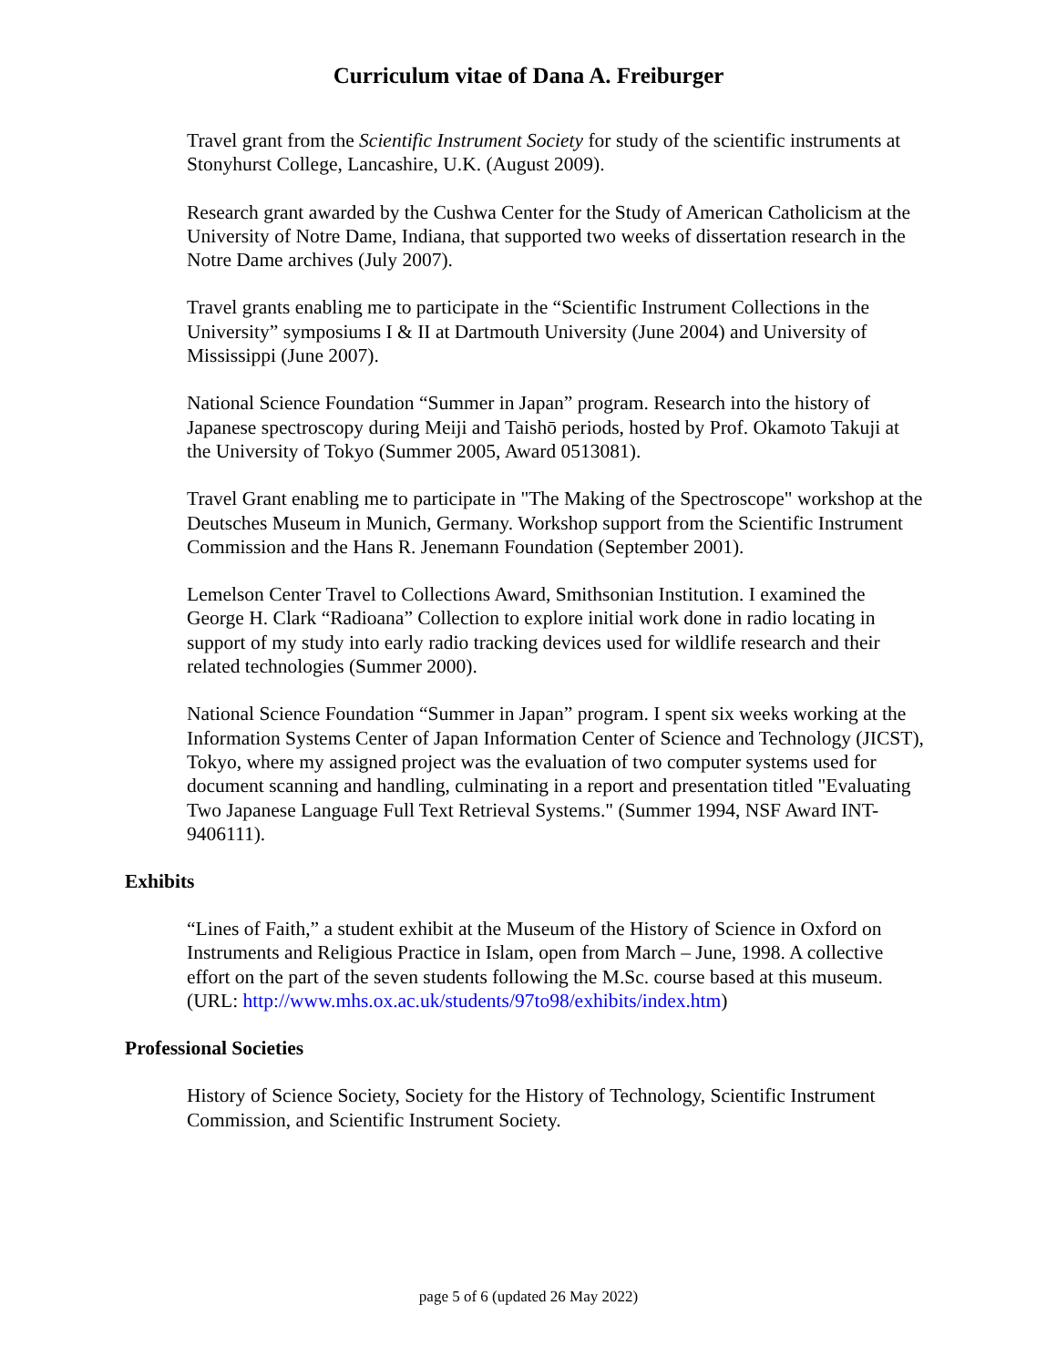Curriculum vitae of Dana A. Freiburger
Travel grant from the Scientific Instrument Society for study of the scientific instruments at Stonyhurst College, Lancashire, U.K. (August 2009).
Research grant awarded by the Cushwa Center for the Study of American Catholicism at the University of Notre Dame, Indiana, that supported two weeks of dissertation research in the Notre Dame archives (July 2007).
Travel grants enabling me to participate in the “Scientific Instrument Collections in the University” symposiums I & II at Dartmouth University (June 2004) and University of Mississippi (June 2007).
National Science Foundation “Summer in Japan” program. Research into the history of Japanese spectroscopy during Meiji and Taishō periods, hosted by Prof. Okamoto Takuji at the University of Tokyo (Summer 2005, Award 0513081).
Travel Grant enabling me to participate in "The Making of the Spectroscope" workshop at the Deutsches Museum in Munich, Germany. Workshop support from the Scientific Instrument Commission and the Hans R. Jenemann Foundation (September 2001).
Lemelson Center Travel to Collections Award, Smithsonian Institution. I examined the George H. Clark “Radioana” Collection to explore initial work done in radio locating in support of my study into early radio tracking devices used for wildlife research and their related technologies (Summer 2000).
National Science Foundation “Summer in Japan” program. I spent six weeks working at the Information Systems Center of Japan Information Center of Science and Technology (JICST), Tokyo, where my assigned project was the evaluation of two computer systems used for document scanning and handling, culminating in a report and presentation titled "Evaluating Two Japanese Language Full Text Retrieval Systems." (Summer 1994, NSF Award INT-9406111).
Exhibits
“Lines of Faith,” a student exhibit at the Museum of the History of Science in Oxford on Instruments and Religious Practice in Islam, open from March – June, 1998. A collective effort on the part of the seven students following the M.Sc. course based at this museum. (URL: http://www.mhs.ox.ac.uk/students/97to98/exhibits/index.htm)
Professional Societies
History of Science Society, Society for the History of Technology, Scientific Instrument Commission, and Scientific Instrument Society.
page 5 of 6 (updated 26 May 2022)